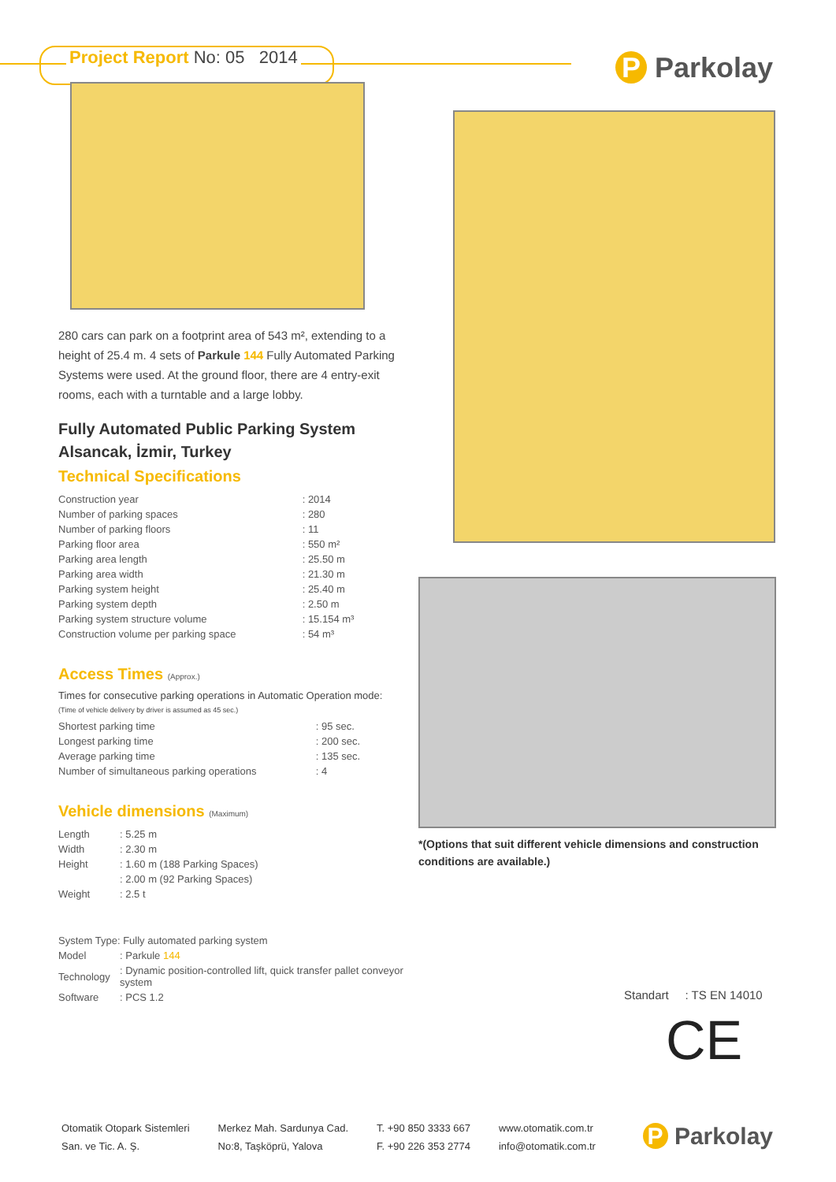Project Report No: 05 2014
280 cars can park on a footprint area of 543 m², extending to a height of 25.4 m. 4 sets of Parkule 144 Fully Automated Parking Systems were used. At the ground floor, there are 4 entry-exit rooms, each with a turntable and a large lobby.
Fully Automated Public Parking System
Alsancak, İzmir, Turkey
Technical Specifications
| Construction year | : 2014 |
| Number of parking spaces | : 280 |
| Number of parking floors | : 11 |
| Parking floor area | : 550 m² |
| Parking area length | : 25.50 m |
| Parking area width | : 21.30 m |
| Parking system height | : 25.40 m |
| Parking system depth | : 2.50 m |
| Parking system structure volume | : 15.154 m³ |
| Construction volume per parking space | : 54 m³ |
Access Times (Approx.)
Times for consecutive parking operations in Automatic Operation mode:
(Time of vehicle delivery by driver is assumed as 45 sec.)
| Shortest parking time | : 95 sec. |
| Longest parking time | : 200 sec. |
| Average parking time | : 135 sec. |
| Number of simultaneous parking operations | : 4 |
Vehicle dimensions (Maximum)
| Length | : 5.25 m |
| Width | : 2.30 m |
| Height | : 1.60 m (188 Parking Spaces) |
| | : 2.00 m (92 Parking Spaces) |
| Weight | : 2.5 t |
| System Type: Fully automated parking system | |
| Model | : Parkule 144 |
| Technology | : Dynamic position-controlled lift, quick transfer pallet conveyor system |
| Software | : PCS 1.2 |
P Parkolay
*(Options that suit different vehicle dimensions and construction conditions are available.)
Standart : TS EN 14010
CE
Otomatik Otopark Sistemleri
San. ve Tic. A. Ş.
Merkez Mah. Sardunya Cad.
No:8, Taşköprü, Yalova
T. +90 850 3333 667
F. +90 226 353 2774
www.otomatik.com.tr
info@otomatik.com.tr
P Parkolay